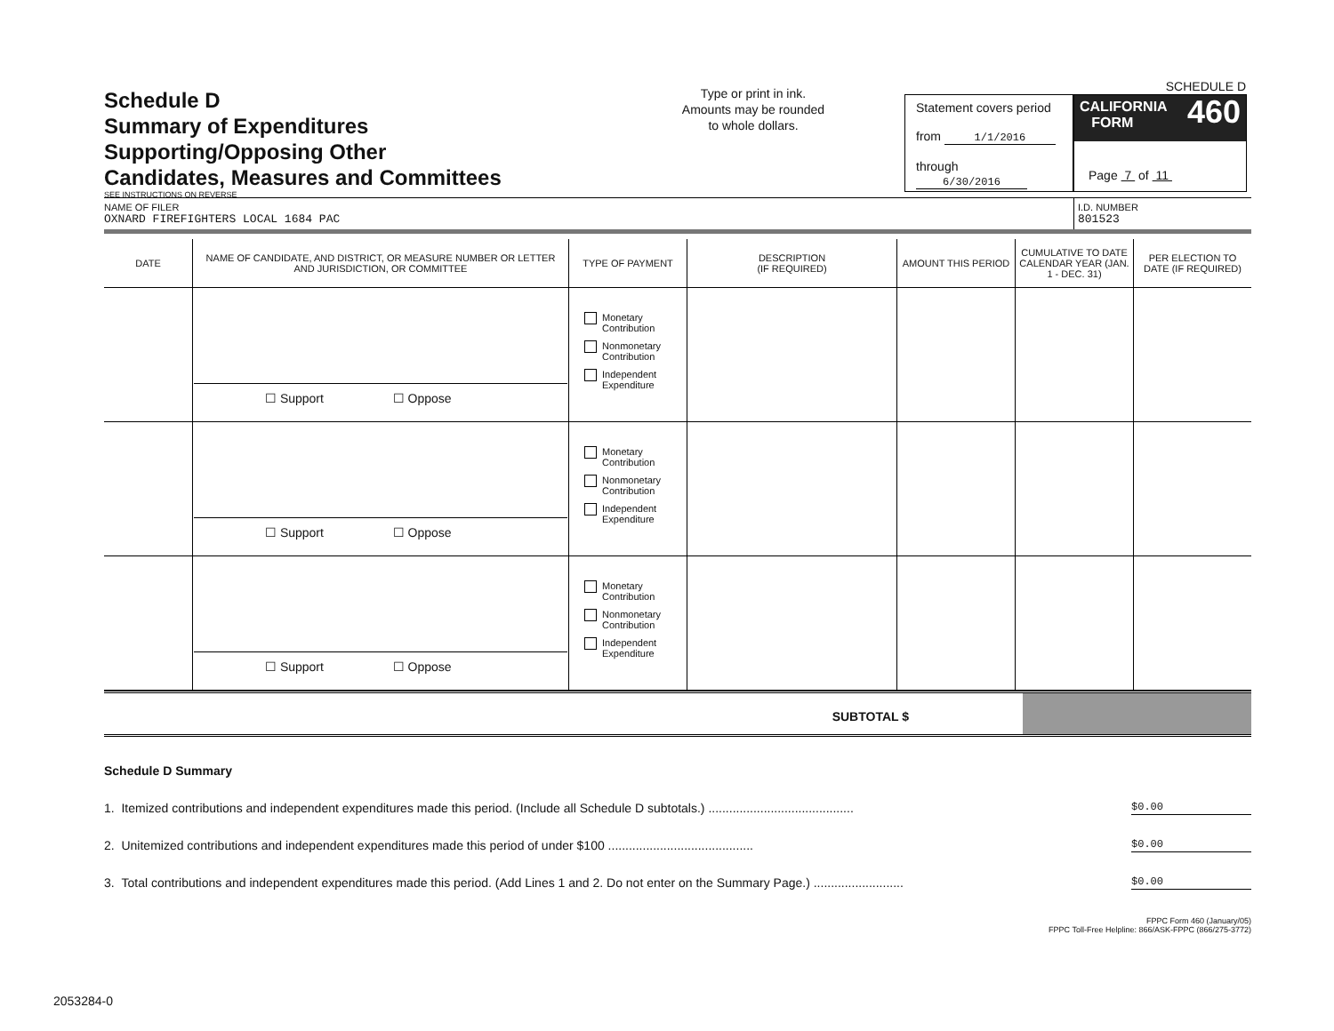Schedule D
Summary of Expenditures
Supporting/Opposing Other
Candidates, Measures and Committees
SEE INSTRUCTIONS ON REVERSE
Type or print in ink.
Amounts may be rounded
to whole dollars.
Statement covers period
from 1/1/2016
through 6/30/2016
SCHEDULE D
460 CALIFORNIA
FORM
Page 7 of 11
NAME OF FILER
OXNARD FIREFIGHTERS LOCAL 1684 PAC
I.D. NUMBER
801523
| DATE | NAME OF CANDIDATE, AND DISTRICT, OR MEASURE NUMBER OR LETTER AND JURISDICTION, OR COMMITTEE | TYPE OF PAYMENT | DESCRIPTION (IF REQUIRED) | AMOUNT THIS PERIOD | CUMULATIVE TO DATE CALENDAR YEAR (JAN. 1 - DEC. 31) | PER ELECTION TO DATE (IF REQUIRED) |
| --- | --- | --- | --- | --- | --- | --- |
| | ☐ Support ☐ Oppose | Monetary Contribution Nonmonetary Contribution Independent Expenditure | | | | |
| | ☐ Support ☐ Oppose | Monetary Contribution Nonmonetary Contribution Independent Expenditure | | | | |
| | ☐ Support ☐ Oppose | Monetary Contribution Nonmonetary Contribution Independent Expenditure | | | | |
SUBTOTAL $
Schedule D Summary
1. Itemized contributions and independent expenditures made this period. (Include all Schedule D subtotals.) .......................................... $0.00
2. Unitemized contributions and independent expenditures made this period of under $100 .......................................... $0.00
3. Total contributions and independent expenditures made this period. (Add Lines 1 and 2. Do not enter on the Summary Page.) .......................... $0.00
FPPC Form 460 (January/05)
FPPC Toll-Free Helpline: 866/ASK-FPPC (866/275-3772)
2053284-0